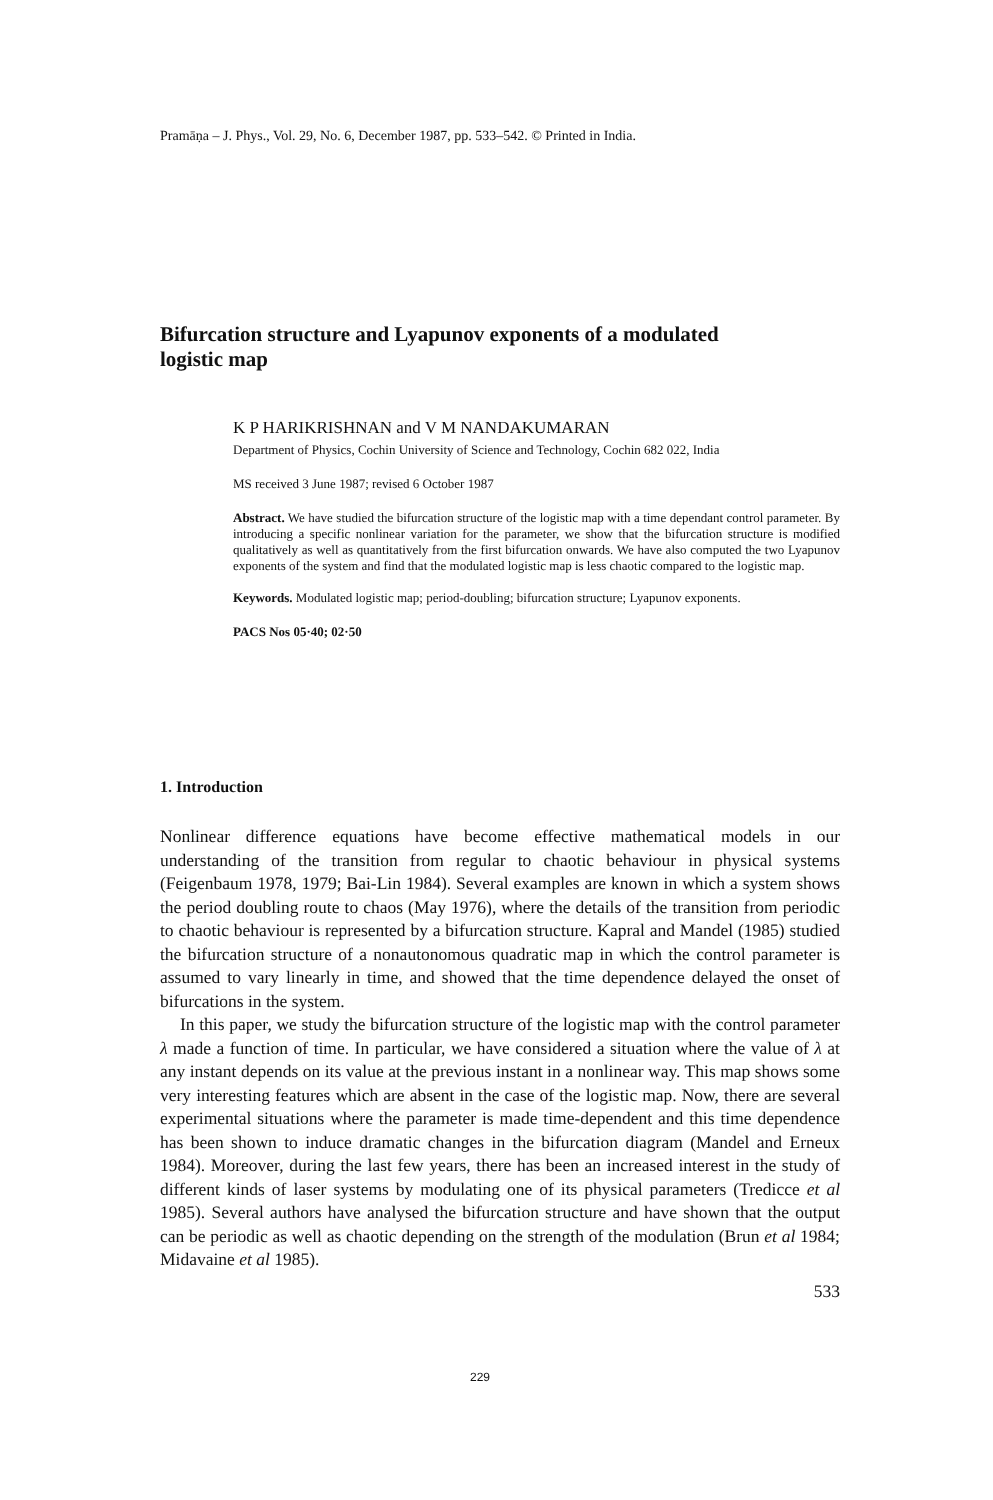Pramāṇa – J. Phys., Vol. 29, No. 6, December 1987, pp. 533–542. © Printed in India.
Bifurcation structure and Lyapunov exponents of a modulated logistic map
K P HARIKRISHNAN and V M NANDAKUMARAN
Department of Physics, Cochin University of Science and Technology, Cochin 682 022, India
MS received 3 June 1987; revised 6 October 1987
Abstract. We have studied the bifurcation structure of the logistic map with a time dependant control parameter. By introducing a specific nonlinear variation for the parameter, we show that the bifurcation structure is modified qualitatively as well as quantitatively from the first bifurcation onwards. We have also computed the two Lyapunov exponents of the system and find that the modulated logistic map is less chaotic compared to the logistic map.
Keywords. Modulated logistic map; period-doubling; bifurcation structure; Lyapunov exponents.
PACS Nos 05·40; 02·50
1. Introduction
Nonlinear difference equations have become effective mathematical models in our understanding of the transition from regular to chaotic behaviour in physical systems (Feigenbaum 1978, 1979; Bai-Lin 1984). Several examples are known in which a system shows the period doubling route to chaos (May 1976), where the details of the transition from periodic to chaotic behaviour is represented by a bifurcation structure. Kapral and Mandel (1985) studied the bifurcation structure of a nonautonomous quadratic map in which the control parameter is assumed to vary linearly in time, and showed that the time dependence delayed the onset of bifurcations in the system.
In this paper, we study the bifurcation structure of the logistic map with the control parameter λ made a function of time. In particular, we have considered a situation where the value of λ at any instant depends on its value at the previous instant in a nonlinear way. This map shows some very interesting features which are absent in the case of the logistic map. Now, there are several experimental situations where the parameter is made time-dependent and this time dependence has been shown to induce dramatic changes in the bifurcation diagram (Mandel and Erneux 1984). Moreover, during the last few years, there has been an increased interest in the study of different kinds of laser systems by modulating one of its physical parameters (Tredicce et al 1985). Several authors have analysed the bifurcation structure and have shown that the output can be periodic as well as chaotic depending on the strength of the modulation (Brun et al 1984; Midavaine et al 1985).
533
229